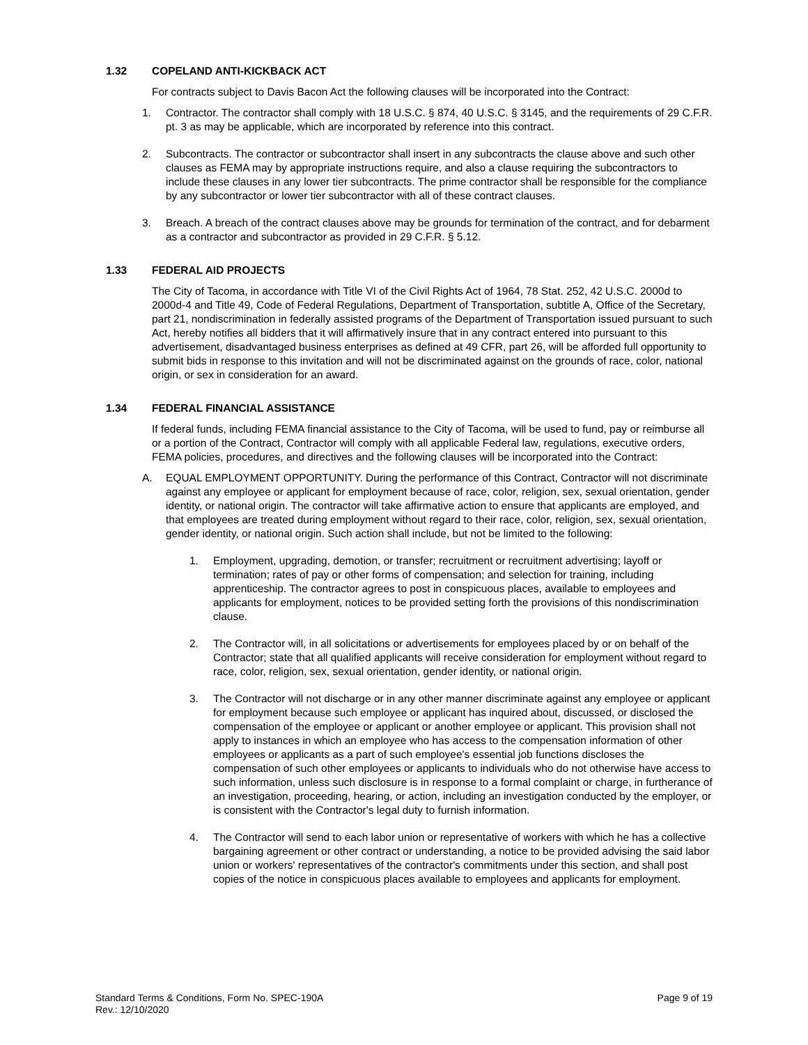1.32 COPELAND ANTI-KICKBACK ACT
For contracts subject to Davis Bacon Act the following clauses will be incorporated into the Contract:
1. Contractor. The contractor shall comply with 18 U.S.C. § 874, 40 U.S.C. § 3145, and the requirements of 29 C.F.R. pt. 3 as may be applicable, which are incorporated by reference into this contract.
2. Subcontracts. The contractor or subcontractor shall insert in any subcontracts the clause above and such other clauses as FEMA may by appropriate instructions require, and also a clause requiring the subcontractors to include these clauses in any lower tier subcontracts. The prime contractor shall be responsible for the compliance by any subcontractor or lower tier subcontractor with all of these contract clauses.
3. Breach. A breach of the contract clauses above may be grounds for termination of the contract, and for debarment as a contractor and subcontractor as provided in 29 C.F.R. § 5.12.
1.33 FEDERAL AID PROJECTS
The City of Tacoma, in accordance with Title VI of the Civil Rights Act of 1964, 78 Stat. 252, 42 U.S.C. 2000d to 2000d-4 and Title 49, Code of Federal Regulations, Department of Transportation, subtitle A, Office of the Secretary, part 21, nondiscrimination in federally assisted programs of the Department of Transportation issued pursuant to such Act, hereby notifies all bidders that it will affirmatively insure that in any contract entered into pursuant to this advertisement, disadvantaged business enterprises as defined at 49 CFR, part 26, will be afforded full opportunity to submit bids in response to this invitation and will not be discriminated against on the grounds of race, color, national origin, or sex in consideration for an award.
1.34 FEDERAL FINANCIAL ASSISTANCE
If federal funds, including FEMA financial assistance to the City of Tacoma, will be used to fund, pay or reimburse all or a portion of the Contract, Contractor will comply with all applicable Federal law, regulations, executive orders, FEMA policies, procedures, and directives and the following clauses will be incorporated into the Contract:
A. EQUAL EMPLOYMENT OPPORTUNITY. During the performance of this Contract, Contractor will not discriminate against any employee or applicant for employment because of race, color, religion, sex, sexual orientation, gender identity, or national origin. The contractor will take affirmative action to ensure that applicants are employed, and that employees are treated during employment without regard to their race, color, religion, sex, sexual orientation, gender identity, or national origin. Such action shall include, but not be limited to the following:
1. Employment, upgrading, demotion, or transfer; recruitment or recruitment advertising; layoff or termination; rates of pay or other forms of compensation; and selection for training, including apprenticeship. The contractor agrees to post in conspicuous places, available to employees and applicants for employment, notices to be provided setting forth the provisions of this nondiscrimination clause.
2. The Contractor will, in all solicitations or advertisements for employees placed by or on behalf of the Contractor; state that all qualified applicants will receive consideration for employment without regard to race, color, religion, sex, sexual orientation, gender identity, or national origin.
3. The Contractor will not discharge or in any other manner discriminate against any employee or applicant for employment because such employee or applicant has inquired about, discussed, or disclosed the compensation of the employee or applicant or another employee or applicant. This provision shall not apply to instances in which an employee who has access to the compensation information of other employees or applicants as a part of such employee's essential job functions discloses the compensation of such other employees or applicants to individuals who do not otherwise have access to such information, unless such disclosure is in response to a formal complaint or charge, in furtherance of an investigation, proceeding, hearing, or action, including an investigation conducted by the employer, or is consistent with the Contractor's legal duty to furnish information.
4. The Contractor will send to each labor union or representative of workers with which he has a collective bargaining agreement or other contract or understanding, a notice to be provided advising the said labor union or workers' representatives of the contractor's commitments under this section, and shall post copies of the notice in conspicuous places available to employees and applicants for employment.
Standard Terms & Conditions, Form No. SPEC-190A
Rev.: 12/10/2020
Page 9 of 19